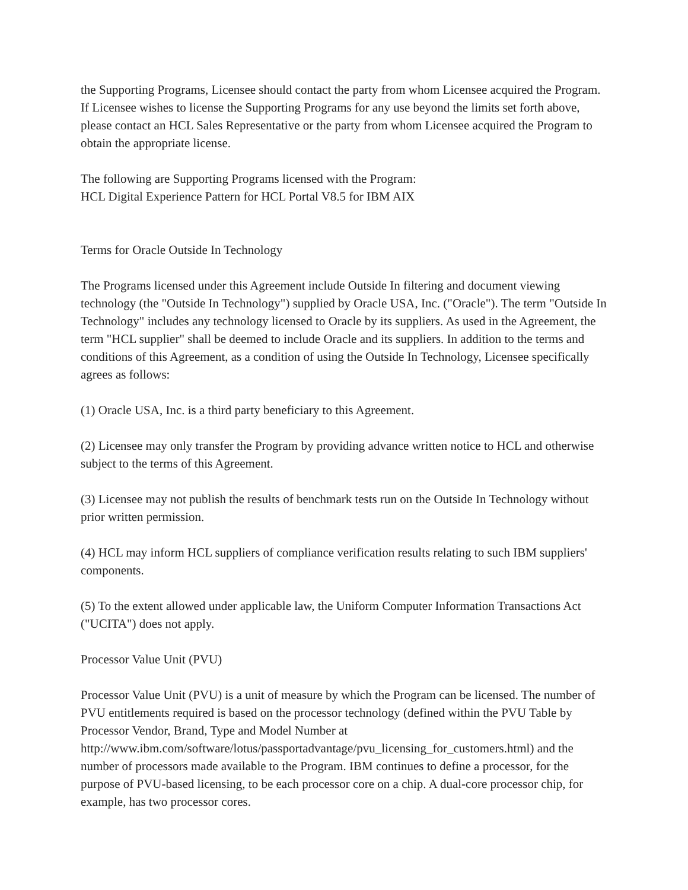the Supporting Programs, Licensee should contact the party from whom Licensee acquired the Program. If Licensee wishes to license the Supporting Programs for any use beyond the limits set forth above, please contact an HCL Sales Representative or the party from whom Licensee acquired the Program to obtain the appropriate license.
The following are Supporting Programs licensed with the Program:
HCL Digital Experience Pattern for HCL Portal V8.5 for IBM AIX
Terms for Oracle Outside In Technology
The Programs licensed under this Agreement include Outside In filtering and document viewing technology (the "Outside In Technology") supplied by Oracle USA, Inc. ("Oracle"). The term "Outside In Technology" includes any technology licensed to Oracle by its suppliers. As used in the Agreement, the term "HCL supplier" shall be deemed to include Oracle and its suppliers. In addition to the terms and conditions of this Agreement, as a condition of using the Outside In Technology, Licensee specifically agrees as follows:
(1) Oracle USA, Inc. is a third party beneficiary to this Agreement.
(2) Licensee may only transfer the Program by providing advance written notice to HCL and otherwise subject to the terms of this Agreement.
(3) Licensee may not publish the results of benchmark tests run on the Outside In Technology without prior written permission.
(4) HCL may inform HCL suppliers of compliance verification results relating to such IBM suppliers' components.
(5) To the extent allowed under applicable law, the Uniform Computer Information Transactions Act ("UCITA") does not apply.
Processor Value Unit (PVU)
Processor Value Unit (PVU) is a unit of measure by which the Program can be licensed. The number of PVU entitlements required is based on the processor technology (defined within the PVU Table by Processor Vendor, Brand, Type and Model Number at http://www.ibm.com/software/lotus/passportadvantage/pvu_licensing_for_customers.html) and the number of processors made available to the Program. IBM continues to define a processor, for the purpose of PVU-based licensing, to be each processor core on a chip. A dual-core processor chip, for example, has two processor cores.